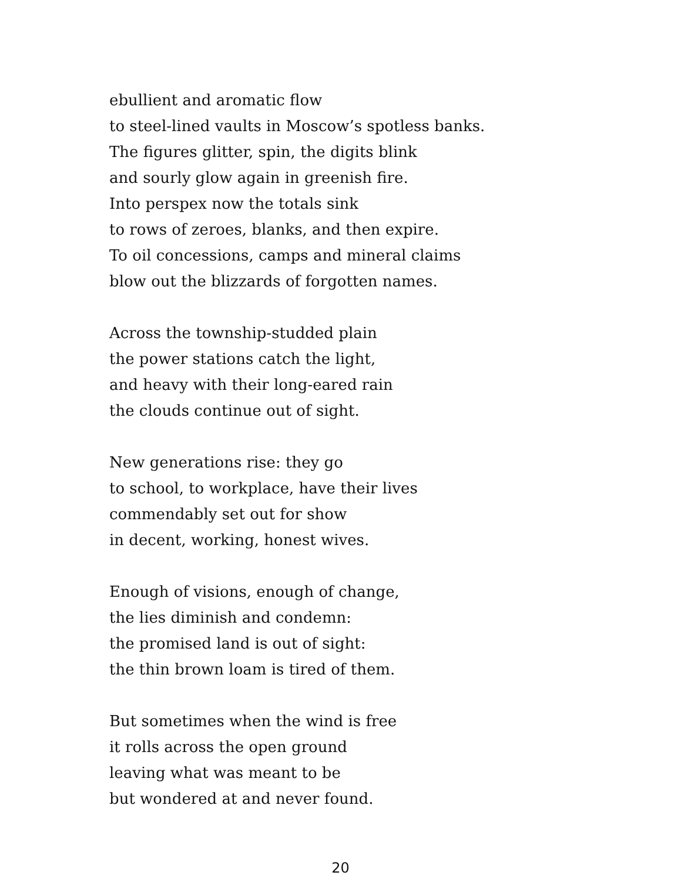ebullient and aromatic flow
to steel-lined vaults in Moscow’s spotless banks.
The figures glitter, spin, the digits blink
and sourly glow again in greenish fire.
Into perspex now the totals sink
to rows of zeroes, blanks, and then expire.
To oil concessions, camps and mineral claims
blow out the blizzards of forgotten names.
Across the township-studded plain
the power stations catch the light,
and heavy with their long-eared rain
the clouds continue out of sight.
New generations rise: they go
to school, to workplace, have their lives
commendably set out for show
in decent, working, honest wives.
Enough of visions, enough of change,
the lies diminish and condemn:
the promised land is out of sight:
the thin brown loam is tired of them.
But sometimes when the wind is free
it rolls across the open ground
leaving what was meant to be
but wondered at and never found.
20